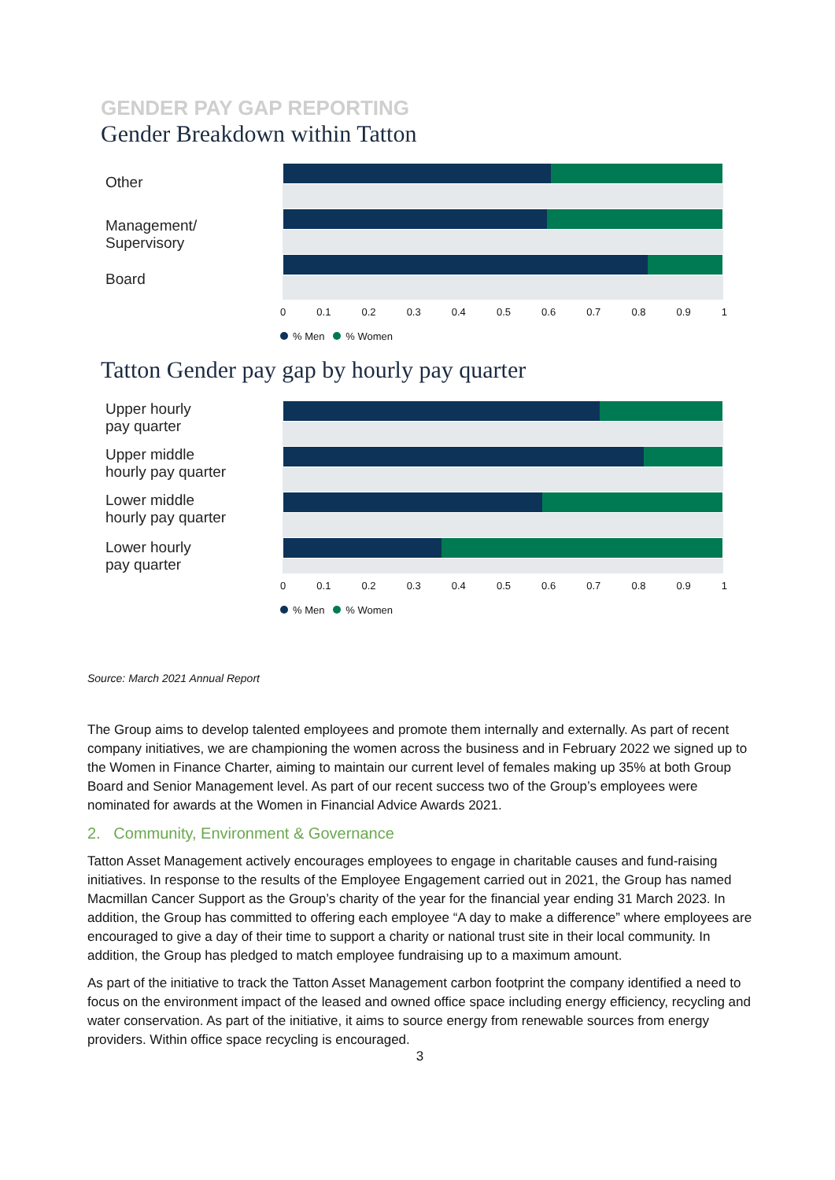GENDER PAY GAP REPORTING
Gender Breakdown within Tatton
Other
Management/
Supervisory
Board
0 0.1 0.2 0.3 0.4 0.5 0.6 0.7 0.8 0.9 1
% Men % Women
Tatton Gender pay gap by hourly pay quarter
Upper hourly
pay quarter
Upper middle
hourly pay quarter
Lower middle
hourly pay quarter
Lower hourly
pay quarter
0 0.1 0.2 0.3 0.4 0.5 0.6 0.7 0.8 0.9 1
% Men % Women
Source: March 2021 Annual Report
The Group aims to develop talented employees and promote them internally and externally. As part of recent company initiatives, we are championing the women across the business and in February 2022 we signed up to the Women in Finance Charter, aiming to maintain our current level of females making up 35% at both Group Board and Senior Management level. As part of our recent success two of the Group’s employees were nominated for awards at the Women in Financial Advice Awards 2021.
2. Community, Environment & Governance
Tatton Asset Management actively encourages employees to engage in charitable causes and fund-raising initiatives. In response to the results of the Employee Engagement carried out in 2021, the Group has named Macmillan Cancer Support as the Group’s charity of the year for the financial year ending 31 March 2023. In addition, the Group has committed to offering each employee “A day to make a difference” where employees are encouraged to give a day of their time to support a charity or national trust site in their local community. In addition, the Group has pledged to match employee fundraising up to a maximum amount.
As part of the initiative to track the Tatton Asset Management carbon footprint the company identified a need to focus on the environment impact of the leased and owned office space including energy efficiency, recycling and water conservation. As part of the initiative, it aims to source energy from renewable sources from energy providers. Within office space recycling is encouraged.
3